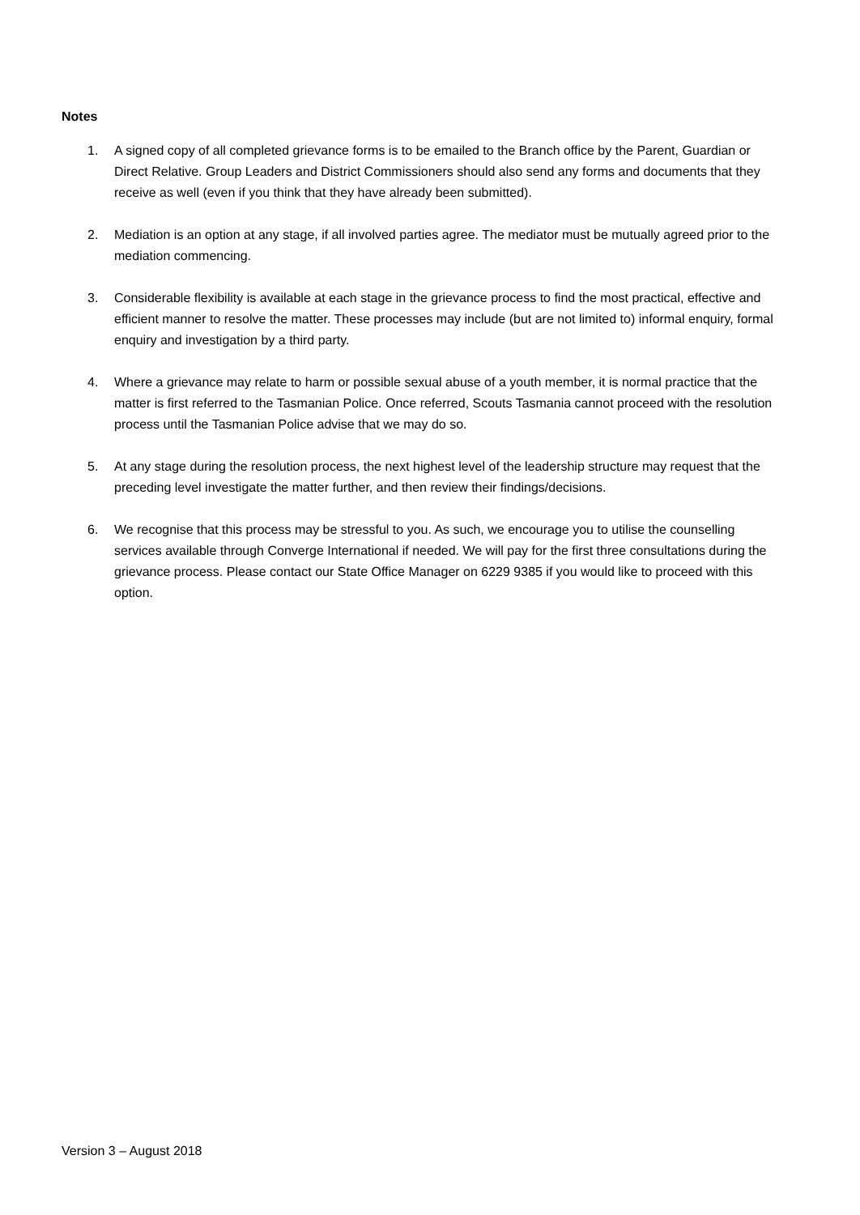Notes
1. A signed copy of all completed grievance forms is to be emailed to the Branch office by the Parent, Guardian or Direct Relative. Group Leaders and District Commissioners should also send any forms and documents that they receive as well (even if you think that they have already been submitted).
2. Mediation is an option at any stage, if all involved parties agree. The mediator must be mutually agreed prior to the mediation commencing.
3. Considerable flexibility is available at each stage in the grievance process to find the most practical, effective and efficient manner to resolve the matter. These processes may include (but are not limited to) informal enquiry, formal enquiry and investigation by a third party.
4. Where a grievance may relate to harm or possible sexual abuse of a youth member, it is normal practice that the matter is first referred to the Tasmanian Police. Once referred, Scouts Tasmania cannot proceed with the resolution process until the Tasmanian Police advise that we may do so.
5. At any stage during the resolution process, the next highest level of the leadership structure may request that the preceding level investigate the matter further, and then review their findings/decisions.
6. We recognise that this process may be stressful to you. As such, we encourage you to utilise the counselling services available through Converge International if needed. We will pay for the first three consultations during the grievance process. Please contact our State Office Manager on 6229 9385 if you would like to proceed with this option.
Version 3 – August 2018